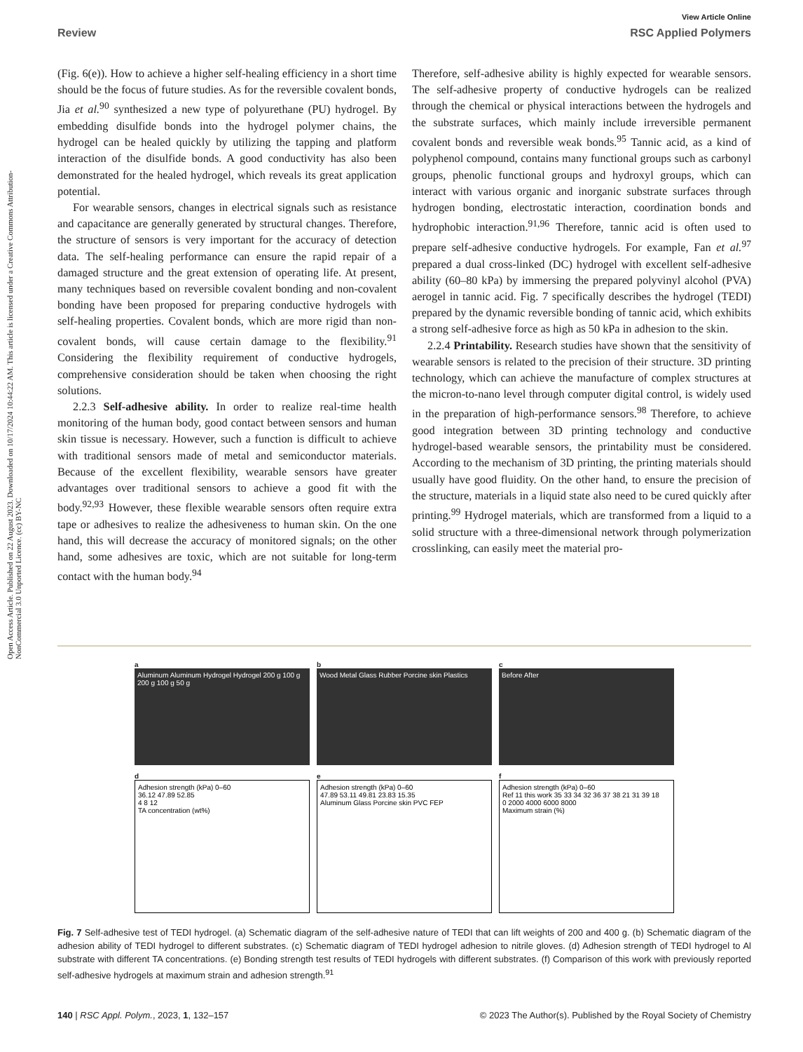View Article Online
Review RSC Applied Polymers
Open Access Article. Published on 22 August 2023. Downloaded on 10/17/2024 10:44:22 AM. This article is licensed under a Creative Commons Attribution-NonCommercial 3.0 Unported Licence. (cc) BY-NC
(Fig. 6(e)). How to achieve a higher self-healing efficiency in a short time should be the focus of future studies. As for the reversible covalent bonds, Jia et al.<sup>90</sup> synthesized a new type of polyurethane (PU) hydrogel. By embedding disulfide bonds into the hydrogel polymer chains, the hydrogel can be healed quickly by utilizing the tapping and platform interaction of the disulfide bonds. A good conductivity has also been demonstrated for the healed hydrogel, which reveals its great application potential.
For wearable sensors, changes in electrical signals such as resistance and capacitance are generally generated by structural changes. Therefore, the structure of sensors is very important for the accuracy of detection data. The self-healing performance can ensure the rapid repair of a damaged structure and the great extension of operating life. At present, many techniques based on reversible covalent bonding and non-covalent bonding have been proposed for preparing conductive hydrogels with self-healing properties. Covalent bonds, which are more rigid than non-covalent bonds, will cause certain damage to the flexibility.<sup>91</sup> Considering the flexibility requirement of conductive hydrogels, comprehensive consideration should be taken when choosing the right solutions.
2.2.3 Self-adhesive ability. In order to realize real-time health monitoring of the human body, good contact between sensors and human skin tissue is necessary. However, such a function is difficult to achieve with traditional sensors made of metal and semiconductor materials. Because of the excellent flexibility, wearable sensors have greater advantages over traditional sensors to achieve a good fit with the body.<sup>92,93</sup> However, these flexible wearable sensors often require extra tape or adhesives to realize the adhesiveness to human skin. On the one hand, this will decrease the accuracy of monitored signals; on the other hand, some adhesives are toxic, which are not suitable for long-term contact with the human body.<sup>94</sup>
Therefore, self-adhesive ability is highly expected for wearable sensors. The self-adhesive property of conductive hydrogels can be realized through the chemical or physical interactions between the hydrogels and the substrate surfaces, which mainly include irreversible permanent covalent bonds and reversible weak bonds.<sup>95</sup> Tannic acid, as a kind of polyphenol compound, contains many functional groups such as carbonyl groups, phenolic functional groups and hydroxyl groups, which can interact with various organic and inorganic substrate surfaces through hydrogen bonding, electrostatic interaction, coordination bonds and hydrophobic interaction.<sup>91,96</sup> Therefore, tannic acid is often used to prepare self-adhesive conductive hydrogels. For example, Fan et al.<sup>97</sup> prepared a dual cross-linked (DC) hydrogel with excellent self-adhesive ability (60–80 kPa) by immersing the prepared polyvinyl alcohol (PVA) aerogel in tannic acid. Fig. 7 specifically describes the hydrogel (TEDI) prepared by the dynamic reversible bonding of tannic acid, which exhibits a strong self-adhesive force as high as 50 kPa in adhesion to the skin.
2.2.4 Printability. Research studies have shown that the sensitivity of wearable sensors is related to the precision of their structure. 3D printing technology, which can achieve the manufacture of complex structures at the micron-to-nano level through computer digital control, is widely used in the preparation of high-performance sensors.<sup>98</sup> Therefore, to achieve good integration between 3D printing technology and conductive hydrogel-based wearable sensors, the printability must be considered. According to the mechanism of 3D printing, the printing materials should usually have good fluidity. On the other hand, to ensure the precision of the structure, materials in a liquid state also need to be cured quickly after printing.<sup>99</sup> Hydrogel materials, which are transformed from a liquid to a solid structure with a three-dimensional network through polymerization crosslinking, can easily meet the material pro-
a
Aluminum Aluminum Hydrogel Hydrogel 200 g 100 g 200 g 100 g 50 g
b
Wood Metal Glass Rubber Porcine skin Plastics
c
Before After
d
Adhesion strength (kPa) 0–60
36.12 47.89 52.85
4 8 12
TA concentration (wt%)
e
Adhesion strength (kPa) 0–60
47.89 53.11 49.81 23.83 15.35
Aluminum Glass Porcine skin PVC FEP
f
Adhesion strength (kPa) 0–60
Ref 11 this work 35 33 34 32 36 37 38 21 31 39 18
0 2000 4000 6000 8000
Maximum strain (%)
Fig. 7 Self-adhesive test of TEDI hydrogel. (a) Schematic diagram of the self-adhesive nature of TEDI that can lift weights of 200 and 400 g. (b) Schematic diagram of the adhesion ability of TEDI hydrogel to different substrates. (c) Schematic diagram of TEDI hydrogel adhesion to nitrile gloves. (d) Adhesion strength of TEDI hydrogel to Al substrate with different TA concentrations. (e) Bonding strength test results of TEDI hydrogels with different substrates. (f) Comparison of this work with previously reported self-adhesive hydrogels at maximum strain and adhesion strength.<sup>91</sup>
140 | RSC Appl. Polym., 2023, 1, 132–157 © 2023 The Author(s). Published by the Royal Society of Chemistry